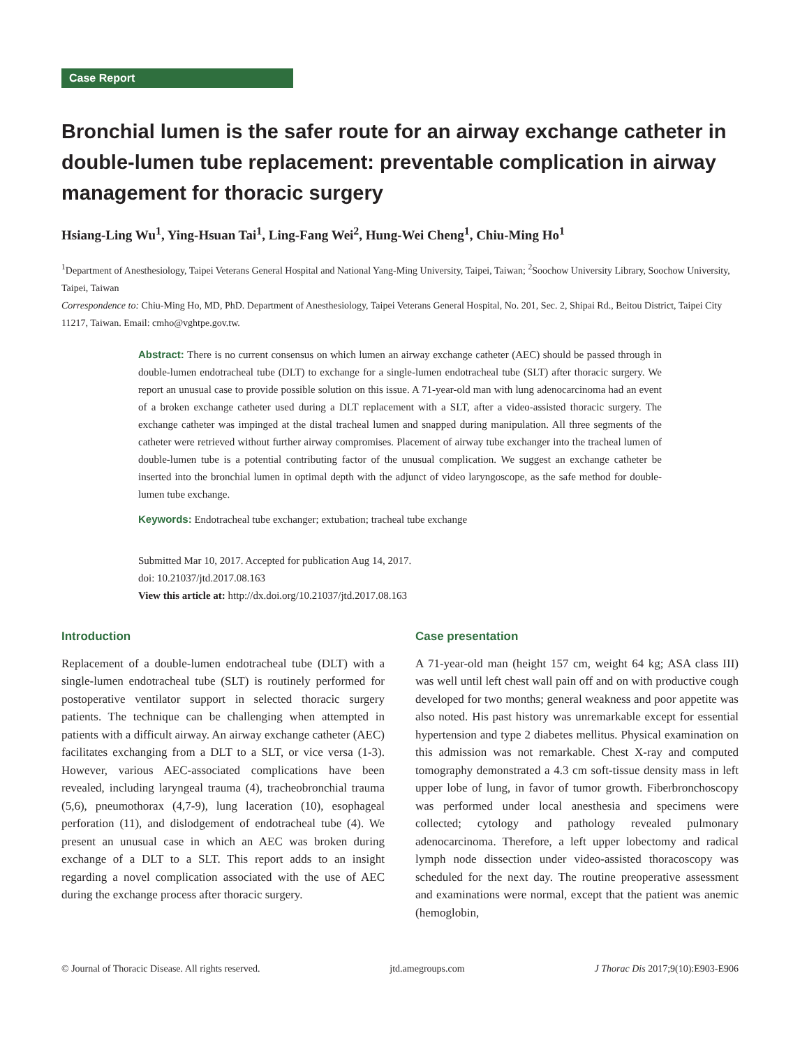Case Report
Bronchial lumen is the safer route for an airway exchange catheter in double-lumen tube replacement: preventable complication in airway management for thoracic surgery
Hsiang-Ling Wu<sup>1</sup>, Ying-Hsuan Tai<sup>1</sup>, Ling-Fang Wei<sup>2</sup>, Hung-Wei Cheng<sup>1</sup>, Chiu-Ming Ho<sup>1</sup>
<sup>1</sup> Department of Anesthesiology, Taipei Veterans General Hospital and National Yang-Ming University, Taipei, Taiwan; <sup>2</sup>Soochow University Library, Soochow University, Taipei, Taiwan
Correspondence to: Chiu-Ming Ho, MD, PhD. Department of Anesthesiology, Taipei Veterans General Hospital, No. 201, Sec. 2, Shipai Rd., Beitou District, Taipei City 11217, Taiwan. Email: cmho@vghtpe.gov.tw.
Abstract: There is no current consensus on which lumen an airway exchange catheter (AEC) should be passed through in double-lumen endotracheal tube (DLT) to exchange for a single-lumen endotracheal tube (SLT) after thoracic surgery. We report an unusual case to provide possible solution on this issue. A 71-year-old man with lung adenocarcinoma had an event of a broken exchange catheter used during a DLT replacement with a SLT, after a video-assisted thoracic surgery. The exchange catheter was impinged at the distal tracheal lumen and snapped during manipulation. All three segments of the catheter were retrieved without further airway compromises. Placement of airway tube exchanger into the tracheal lumen of double-lumen tube is a potential contributing factor of the unusual complication. We suggest an exchange catheter be inserted into the bronchial lumen in optimal depth with the adjunct of video laryngoscope, as the safe method for double-lumen tube exchange.
Keywords: Endotracheal tube exchanger; extubation; tracheal tube exchange
Submitted Mar 10, 2017. Accepted for publication Aug 14, 2017.
doi: 10.21037/jtd.2017.08.163
View this article at: http://dx.doi.org/10.21037/jtd.2017.08.163
Introduction
Replacement of a double-lumen endotracheal tube (DLT) with a single-lumen endotracheal tube (SLT) is routinely performed for postoperative ventilator support in selected thoracic surgery patients. The technique can be challenging when attempted in patients with a difficult airway. An airway exchange catheter (AEC) facilitates exchanging from a DLT to a SLT, or vice versa (1-3). However, various AEC-associated complications have been revealed, including laryngeal trauma (4), tracheobronchial trauma (5,6), pneumothorax (4,7-9), lung laceration (10), esophageal perforation (11), and dislodgement of endotracheal tube (4). We present an unusual case in which an AEC was broken during exchange of a DLT to a SLT. This report adds to an insight regarding a novel complication associated with the use of AEC during the exchange process after thoracic surgery.
Case presentation
A 71-year-old man (height 157 cm, weight 64 kg; ASA class III) was well until left chest wall pain off and on with productive cough developed for two months; general weakness and poor appetite was also noted. His past history was unremarkable except for essential hypertension and type 2 diabetes mellitus. Physical examination on this admission was not remarkable. Chest X-ray and computed tomography demonstrated a 4.3 cm soft-tissue density mass in left upper lobe of lung, in favor of tumor growth. Fiberbronchoscopy was performed under local anesthesia and specimens were collected; cytology and pathology revealed pulmonary adenocarcinoma. Therefore, a left upper lobectomy and radical lymph node dissection under video-assisted thoracoscopy was scheduled for the next day. The routine preoperative assessment and examinations were normal, except that the patient was anemic (hemoglobin,
© Journal of Thoracic Disease. All rights reserved. jtd.amegroups.com J Thorac Dis 2017;9(10):E903-E906